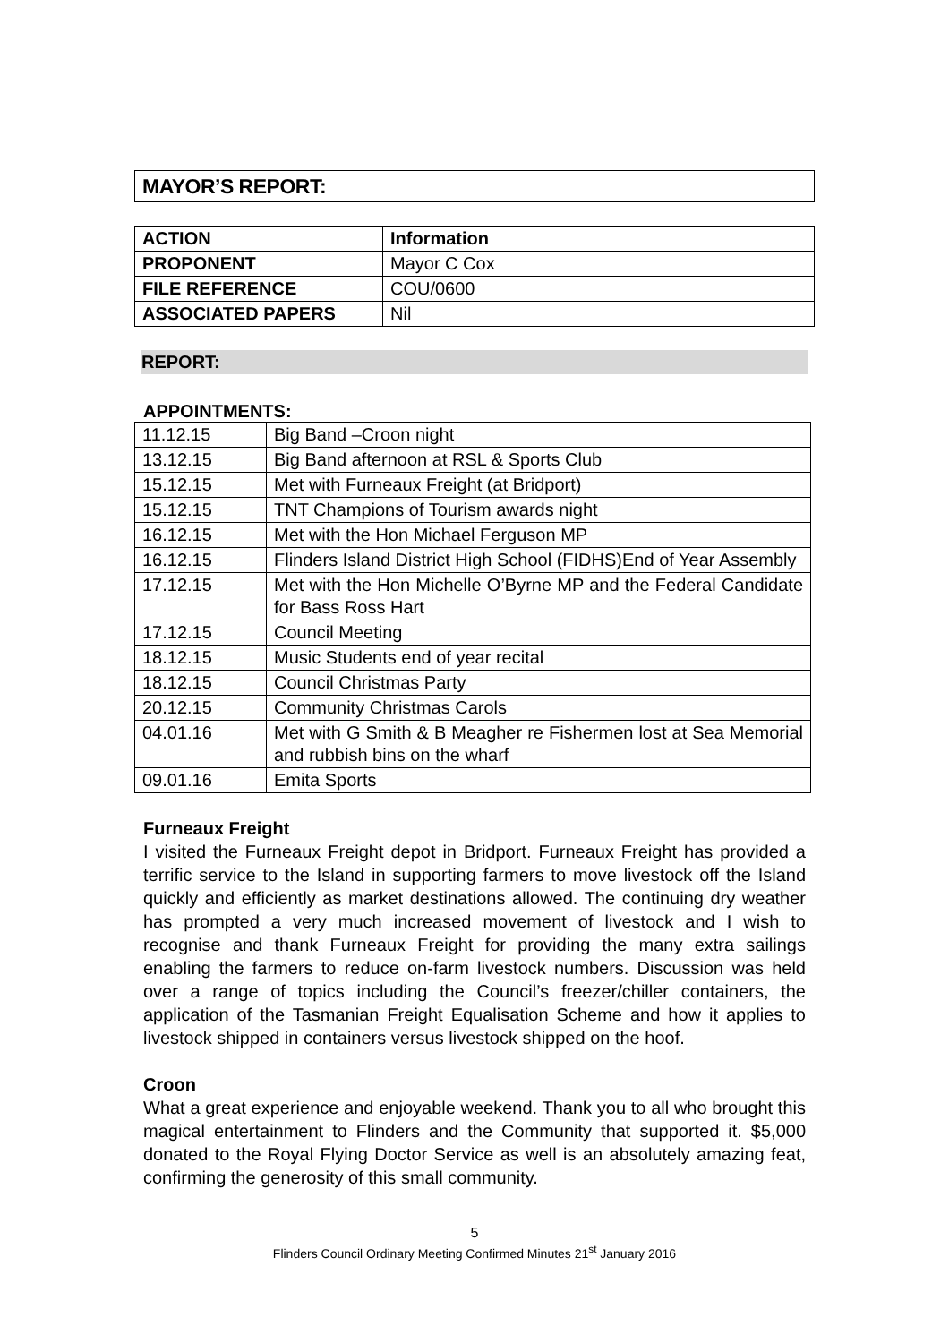MAYOR’S REPORT:
| ACTION | Information |
| PROPONENT | Mayor C Cox |
| FILE REFERENCE | COU/0600 |
| ASSOCIATED PAPERS | Nil |
REPORT:
APPOINTMENTS:
| 11.12.15 | Big Band –Croon night |
| 13.12.15 | Big Band afternoon at RSL & Sports Club |
| 15.12.15 | Met with Furneaux Freight (at Bridport) |
| 15.12.15 | TNT Champions of Tourism awards night |
| 16.12.15 | Met with the Hon Michael Ferguson MP |
| 16.12.15 | Flinders Island District High School (FIDHS)End of Year Assembly |
| 17.12.15 | Met with the Hon Michelle O’Byrne MP and the Federal Candidate for Bass Ross Hart |
| 17.12.15 | Council Meeting |
| 18.12.15 | Music Students end of year recital |
| 18.12.15 | Council Christmas Party |
| 20.12.15 | Community Christmas Carols |
| 04.01.16 | Met with G Smith & B Meagher re Fishermen lost at Sea Memorial and rubbish bins on the wharf |
| 09.01.16 | Emita Sports |
Furneaux Freight
I visited the Furneaux Freight depot in Bridport. Furneaux Freight has provided a terrific service to the Island in supporting farmers to move livestock off the Island quickly and efficiently as market destinations allowed. The continuing dry weather has prompted a very much increased movement of livestock and I wish to recognise and thank Furneaux Freight for providing the many extra sailings enabling the farmers to reduce on-farm livestock numbers. Discussion was held over a range of topics including the Council’s freezer/chiller containers, the application of the Tasmanian Freight Equalisation Scheme and how it applies to livestock shipped in containers versus livestock shipped on the hoof.
Croon
What a great experience and enjoyable weekend. Thank you to all who brought this magical entertainment to Flinders and the Community that supported it. $5,000 donated to the Royal Flying Doctor Service as well is an absolutely amazing feat, confirming the generosity of this small community.
5
Flinders Council Ordinary Meeting Confirmed Minutes 21<sup>st</sup> January 2016